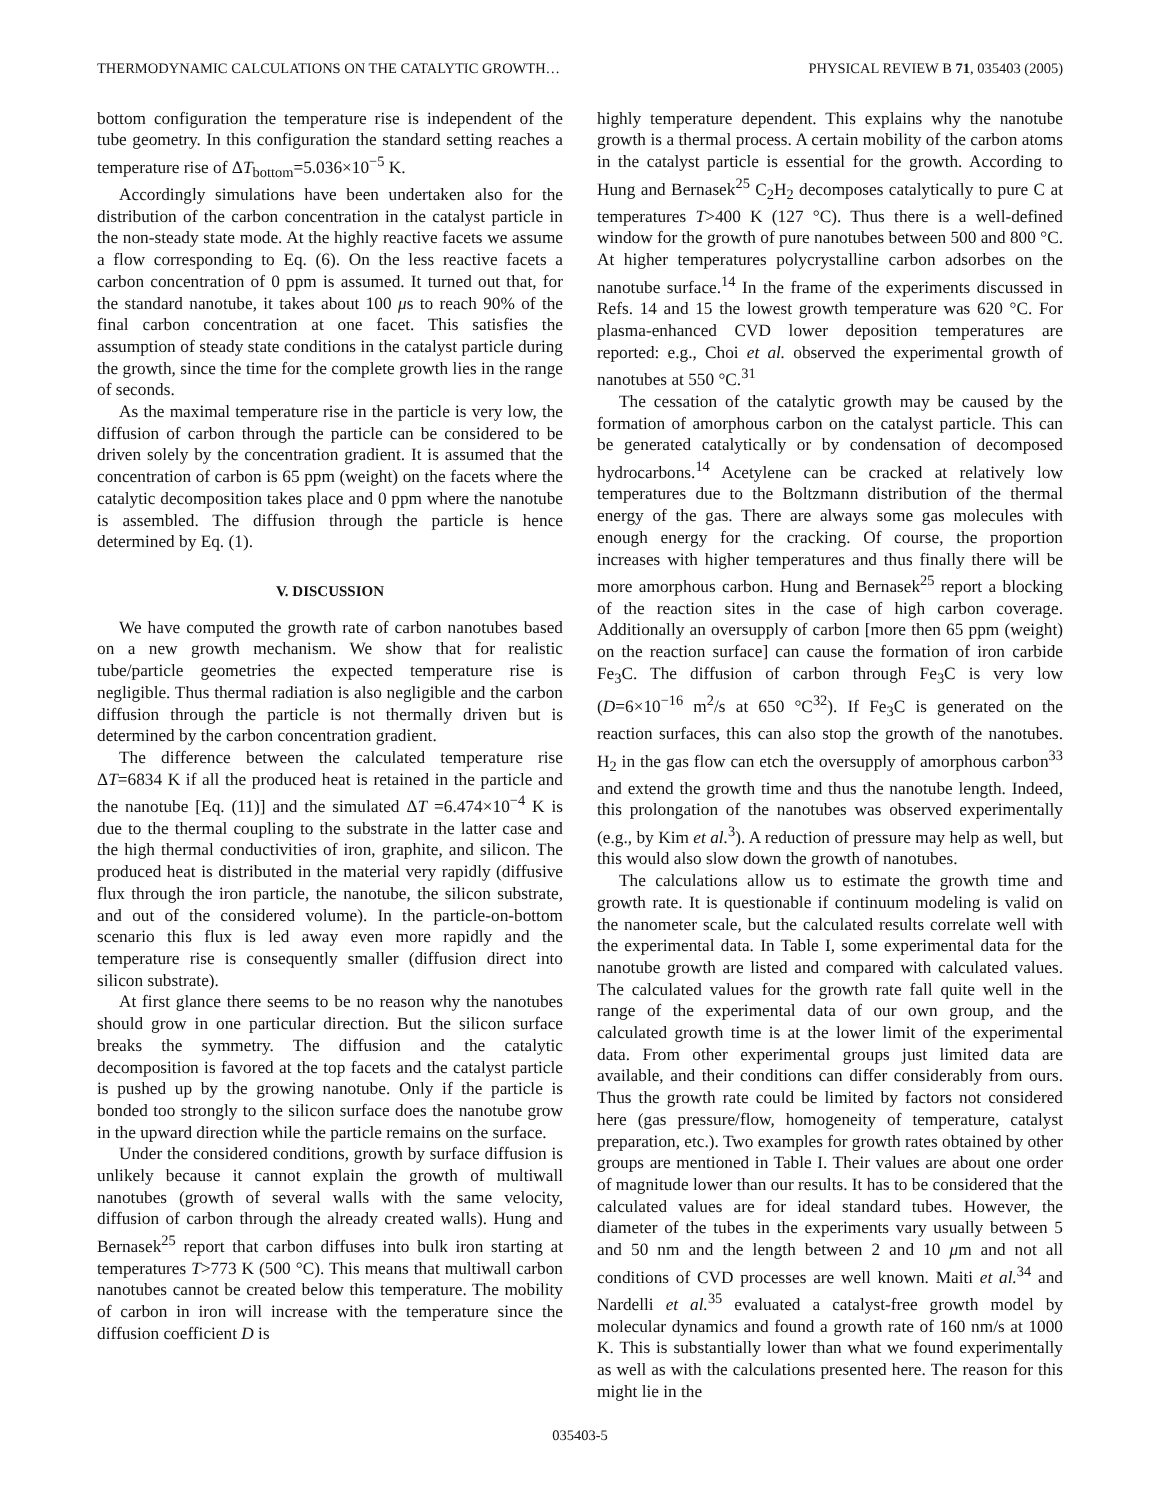THERMODYNAMIC CALCULATIONS ON THE CATALYTIC GROWTH… PHYSICAL REVIEW B 71, 035403 (2005)
bottom configuration the temperature rise is independent of the tube geometry. In this configuration the standard setting reaches a temperature rise of ΔT<sub>bottom</sub>=5.036×10<sup>−5</sup> K.
Accordingly simulations have been undertaken also for the distribution of the carbon concentration in the catalyst particle in the non-steady state mode. At the highly reactive facets we assume a flow corresponding to Eq. (6). On the less reactive facets a carbon concentration of 0 ppm is assumed. It turned out that, for the standard nanotube, it takes about 100 μs to reach 90% of the final carbon concentration at one facet. This satisfies the assumption of steady state conditions in the catalyst particle during the growth, since the time for the complete growth lies in the range of seconds.
As the maximal temperature rise in the particle is very low, the diffusion of carbon through the particle can be considered to be driven solely by the concentration gradient. It is assumed that the concentration of carbon is 65 ppm (weight) on the facets where the catalytic decomposition takes place and 0 ppm where the nanotube is assembled. The diffusion through the particle is hence determined by Eq. (1).
V. DISCUSSION
We have computed the growth rate of carbon nanotubes based on a new growth mechanism. We show that for realistic tube/particle geometries the expected temperature rise is negligible. Thus thermal radiation is also negligible and the carbon diffusion through the particle is not thermally driven but is determined by the carbon concentration gradient.
The difference between the calculated temperature rise ΔT=6834 K if all the produced heat is retained in the particle and the nanotube [Eq. (11)] and the simulated ΔT =6.474×10<sup>−4</sup> K is due to the thermal coupling to the substrate in the latter case and the high thermal conductivities of iron, graphite, and silicon. The produced heat is distributed in the material very rapidly (diffusive flux through the iron particle, the nanotube, the silicon substrate, and out of the considered volume). In the particle-on-bottom scenario this flux is led away even more rapidly and the temperature rise is consequently smaller (diffusion direct into silicon substrate).
At first glance there seems to be no reason why the nanotubes should grow in one particular direction. But the silicon surface breaks the symmetry. The diffusion and the catalytic decomposition is favored at the top facets and the catalyst particle is pushed up by the growing nanotube. Only if the particle is bonded too strongly to the silicon surface does the nanotube grow in the upward direction while the particle remains on the surface.
Under the considered conditions, growth by surface diffusion is unlikely because it cannot explain the growth of multiwall nanotubes (growth of several walls with the same velocity, diffusion of carbon through the already created walls). Hung and Bernasek<sup>25</sup> report that carbon diffuses into bulk iron starting at temperatures T>773 K (500 °C). This means that multiwall carbon nanotubes cannot be created below this temperature. The mobility of carbon in iron will increase with the temperature since the diffusion coefficient D is
highly temperature dependent. This explains why the nanotube growth is a thermal process. A certain mobility of the carbon atoms in the catalyst particle is essential for the growth. According to Hung and Bernasek<sup>25</sup> C<sub>2</sub>H<sub>2</sub> decomposes catalytically to pure C at temperatures T>400 K (127 °C). Thus there is a well-defined window for the growth of pure nanotubes between 500 and 800 °C. At higher temperatures polycrystalline carbon adsorbes on the nanotube surface.<sup>14</sup> In the frame of the experiments discussed in Refs. 14 and 15 the lowest growth temperature was 620 °C. For plasma-enhanced CVD lower deposition temperatures are reported: e.g., Choi et al. observed the experimental growth of nanotubes at 550 °C.<sup>31</sup>
The cessation of the catalytic growth may be caused by the formation of amorphous carbon on the catalyst particle. This can be generated catalytically or by condensation of decomposed hydrocarbons.<sup>14</sup> Acetylene can be cracked at relatively low temperatures due to the Boltzmann distribution of the thermal energy of the gas. There are always some gas molecules with enough energy for the cracking. Of course, the proportion increases with higher temperatures and thus finally there will be more amorphous carbon. Hung and Bernasek<sup>25</sup> report a blocking of the reaction sites in the case of high carbon coverage. Additionally an oversupply of carbon [more then 65 ppm (weight) on the reaction surface] can cause the formation of iron carbide Fe<sub>3</sub>C. The diffusion of carbon through Fe<sub>3</sub>C is very low (D=6×10<sup>−16</sup> m<sup>2</sup>/s at 650 °C<sup>32</sup>). If Fe<sub>3</sub>C is generated on the reaction surfaces, this can also stop the growth of the nanotubes. H<sub>2</sub> in the gas flow can etch the oversupply of amorphous carbon<sup>33</sup> and extend the growth time and thus the nanotube length. Indeed, this prolongation of the nanotubes was observed experimentally (e.g., by Kim et al.<sup>3</sup>). A reduction of pressure may help as well, but this would also slow down the growth of nanotubes.
The calculations allow us to estimate the growth time and growth rate. It is questionable if continuum modeling is valid on the nanometer scale, but the calculated results correlate well with the experimental data. In Table I, some experimental data for the nanotube growth are listed and compared with calculated values. The calculated values for the growth rate fall quite well in the range of the experimental data of our own group, and the calculated growth time is at the lower limit of the experimental data. From other experimental groups just limited data are available, and their conditions can differ considerably from ours. Thus the growth rate could be limited by factors not considered here (gas pressure/flow, homogeneity of temperature, catalyst preparation, etc.). Two examples for growth rates obtained by other groups are mentioned in Table I. Their values are about one order of magnitude lower than our results. It has to be considered that the calculated values are for ideal standard tubes. However, the diameter of the tubes in the experiments vary usually between 5 and 50 nm and the length between 2 and 10 μm and not all conditions of CVD processes are well known. Maiti et al.<sup>34</sup> and Nardelli et al.<sup>35</sup> evaluated a catalyst-free growth model by molecular dynamics and found a growth rate of 160 nm/s at 1000 K. This is substantially lower than what we found experimentally as well as with the calculations presented here. The reason for this might lie in the
035403-5